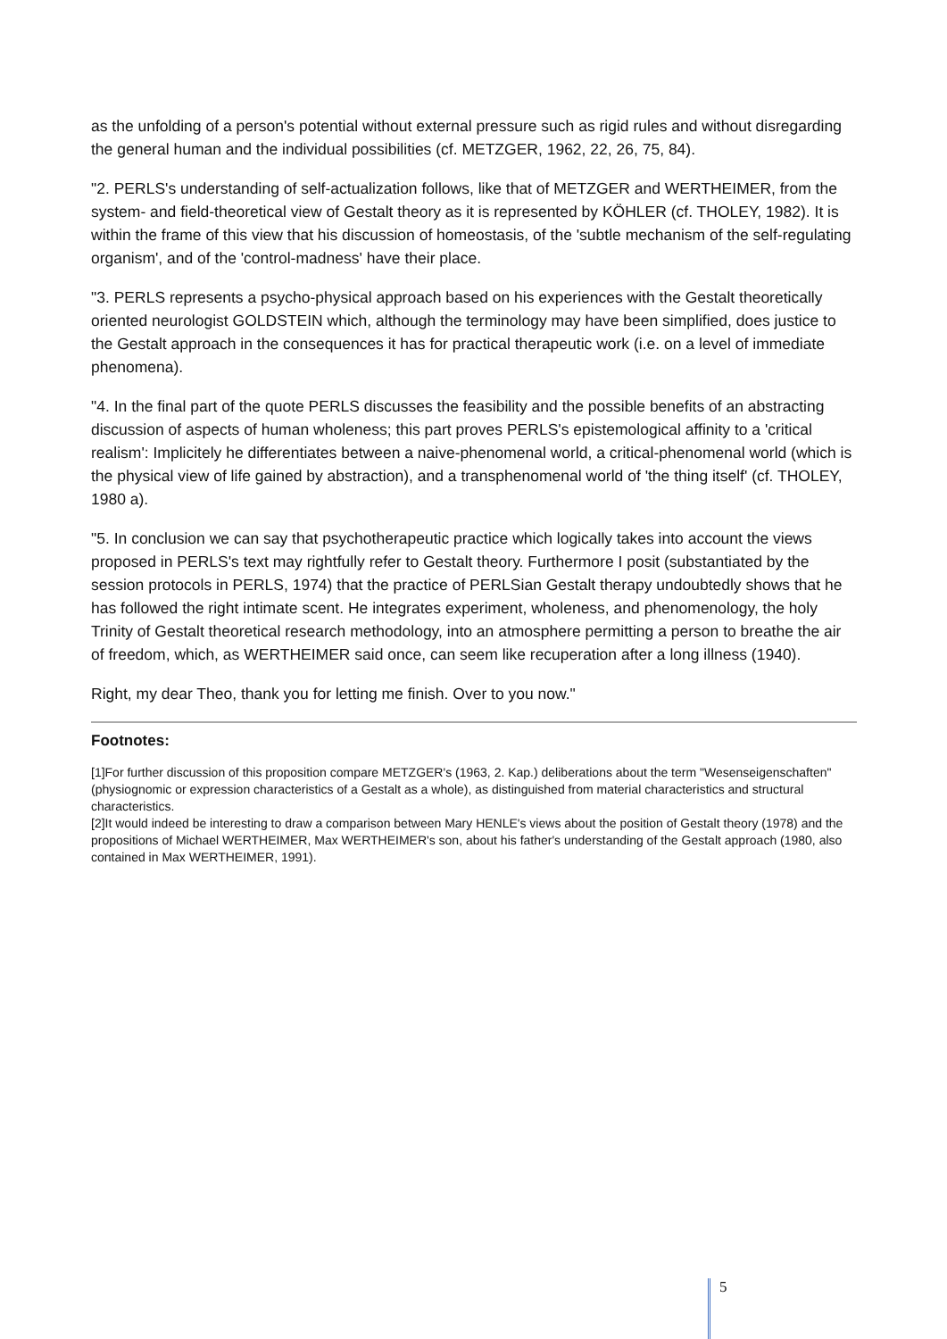as the unfolding of a person's potential without external pressure such as rigid rules and without disregarding the general human and the individual possibilities (cf. METZGER, 1962, 22, 26, 75, 84).
"2. PERLS's understanding of self-actualization follows, like that of METZGER and WERTHEIMER, from the system- and field-theoretical view of Gestalt theory as it is represented by KÖHLER (cf. THOLEY, 1982). It is within the frame of this view that his discussion of homeostasis, of the 'subtle mechanism of the self-regulating organism', and of the 'control-madness' have their place.
"3. PERLS represents a psycho-physical approach based on his experiences with the Gestalt theoretically oriented neurologist GOLDSTEIN which, although the terminology may have been simplified, does justice to the Gestalt approach in the consequences it has for practical therapeutic work (i.e. on a level of immediate phenomena).
"4. In the final part of the quote PERLS discusses the feasibility and the possible benefits of an abstracting discussion of aspects of human wholeness; this part proves PERLS's epistemological affinity to a 'critical realism': Implicitely he differentiates between a naive-phenomenal world, a critical-phenomenal world (which is the physical view of life gained by abstraction), and a transphenomenal world of 'the thing itself' (cf. THOLEY, 1980 a).
"5. In conclusion we can say that psychotherapeutic practice which logically takes into account the views proposed in PERLS's text may rightfully refer to Gestalt theory. Furthermore I posit (substantiated by the session protocols in PERLS, 1974) that the practice of PERLSian Gestalt therapy undoubtedly shows that he has followed the right intimate scent. He integrates experiment, wholeness, and phenomenology, the holy Trinity of Gestalt theoretical research methodology, into an atmosphere permitting a person to breathe the air of freedom, which, as WERTHEIMER said once, can seem like recuperation after a long illness (1940).
Right, my dear Theo, thank you for letting me finish. Over to you now."
Footnotes:
[1]For further discussion of this proposition compare METZGER's (1963, 2. Kap.) deliberations about the term "Wesenseigenschaften" (physiognomic or expression characteristics of a Gestalt as a whole), as distinguished from material characteristics and structural characteristics.
[2]It would indeed be interesting to draw a comparison between Mary HENLE's views about the position of Gestalt theory (1978) and the propositions of Michael WERTHEIMER, Max WERTHEIMER's son, about his father's understanding of the Gestalt approach (1980, also contained in Max WERTHEIMER, 1991).
5